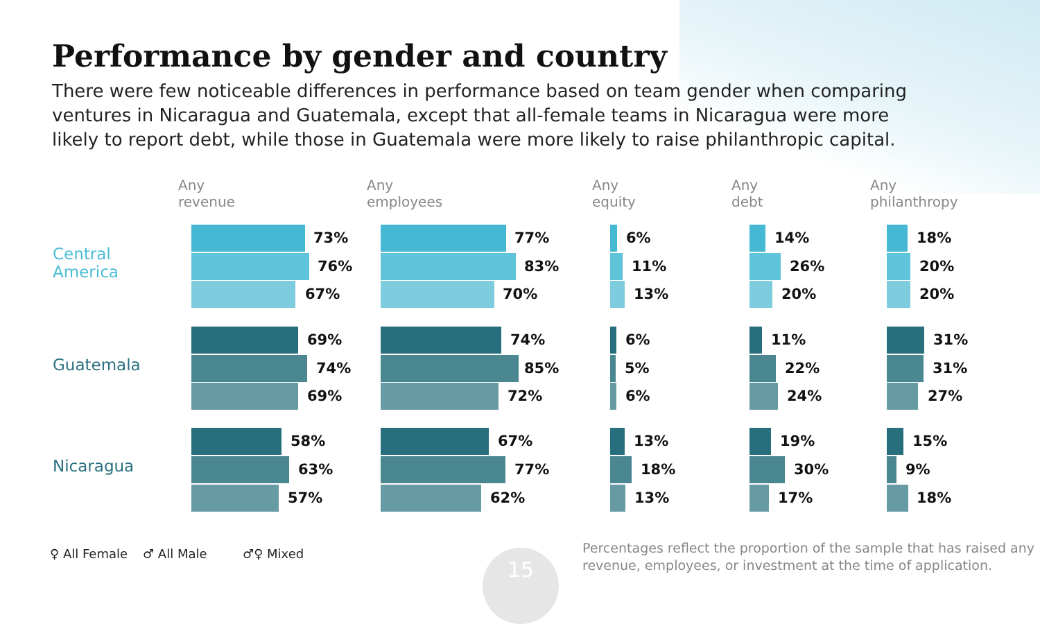Performance by gender and country
There were few noticeable differences in performance based on team gender when comparing ventures in Nicaragua and Guatemala, except that all-female teams in Nicaragua were more likely to report debt, while those in Guatemala were more likely to raise philanthropic capital.
Any
revenue
Any
employees
Any
equity
Any
debt
Any
philanthropy
Central
America
Guatemala
Nicaragua
73% 77% 6% 14% 18%
76% 83% 11% 26% 20%
67% 70% 13% 20% 20%
69% 74% 6% 11% 31%
74% 85% 5% 22% 31%
69% 72% 6% 24% 27%
58% 67% 13% 19% 15%
63% 77% 18% 30% 9%
57% 62% 13% 17% 18%
♀ All Female ♂ All Male ♂♀ Mixed 15
Percentages reflect the proportion of the sample that has raised any
revenue, employees, or investment at the time of application.